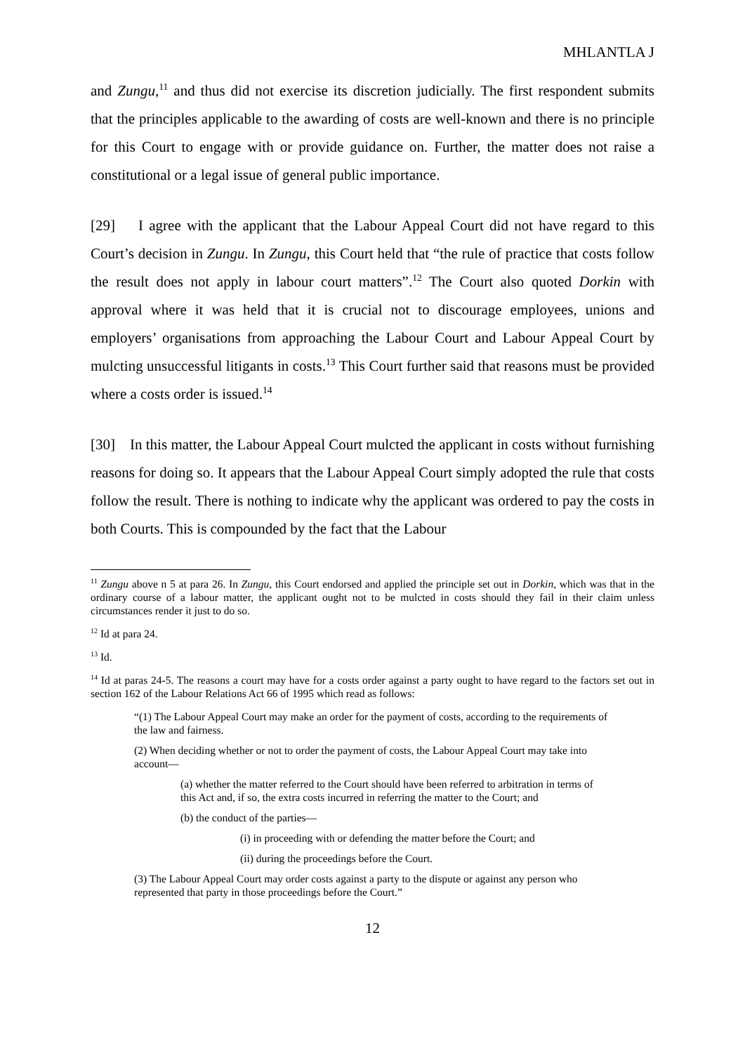MHLANTLA J
and Zungu,<sup>11</sup> and thus did not exercise its discretion judicially. The first respondent submits that the principles applicable to the awarding of costs are well-known and there is no principle for this Court to engage with or provide guidance on. Further, the matter does not raise a constitutional or a legal issue of general public importance.
[29] I agree with the applicant that the Labour Appeal Court did not have regard to this Court’s decision in Zungu. In Zungu, this Court held that “the rule of practice that costs follow the result does not apply in labour court matters”.<sup>12</sup> The Court also quoted Dorkin with approval where it was held that it is crucial not to discourage employees, unions and employers’ organisations from approaching the Labour Court and Labour Appeal Court by mulcting unsuccessful litigants in costs.<sup>13</sup> This Court further said that reasons must be provided where a costs order is issued.<sup>14</sup>
[30] In this matter, the Labour Appeal Court mulcted the applicant in costs without furnishing reasons for doing so. It appears that the Labour Appeal Court simply adopted the rule that costs follow the result. There is nothing to indicate why the applicant was ordered to pay the costs in both Courts. This is compounded by the fact that the Labour
<sup>11</sup> Zungu above n 5 at para 26. In Zungu, this Court endorsed and applied the principle set out in Dorkin, which was that in the ordinary course of a labour matter, the applicant ought not to be mulcted in costs should they fail in their claim unless circumstances render it just to do so.
<sup>12</sup> Id at para 24.
<sup>13</sup> Id.
<sup>14</sup> Id at paras 24-5. The reasons a court may have for a costs order against a party ought to have regard to the factors set out in section 162 of the Labour Relations Act 66 of 1995 which read as follows:
“(1) The Labour Appeal Court may make an order for the payment of costs, according to the requirements of the law and fairness.
(2) When deciding whether or not to order the payment of costs, the Labour Appeal Court may take into account—
(a) whether the matter referred to the Court should have been referred to arbitration in terms of this Act and, if so, the extra costs incurred in referring the matter to the Court; and
(b) the conduct of the parties—
(i) in proceeding with or defending the matter before the Court; and
(ii) during the proceedings before the Court.
(3) The Labour Appeal Court may order costs against a party to the dispute or against any person who represented that party in those proceedings before the Court.”
12